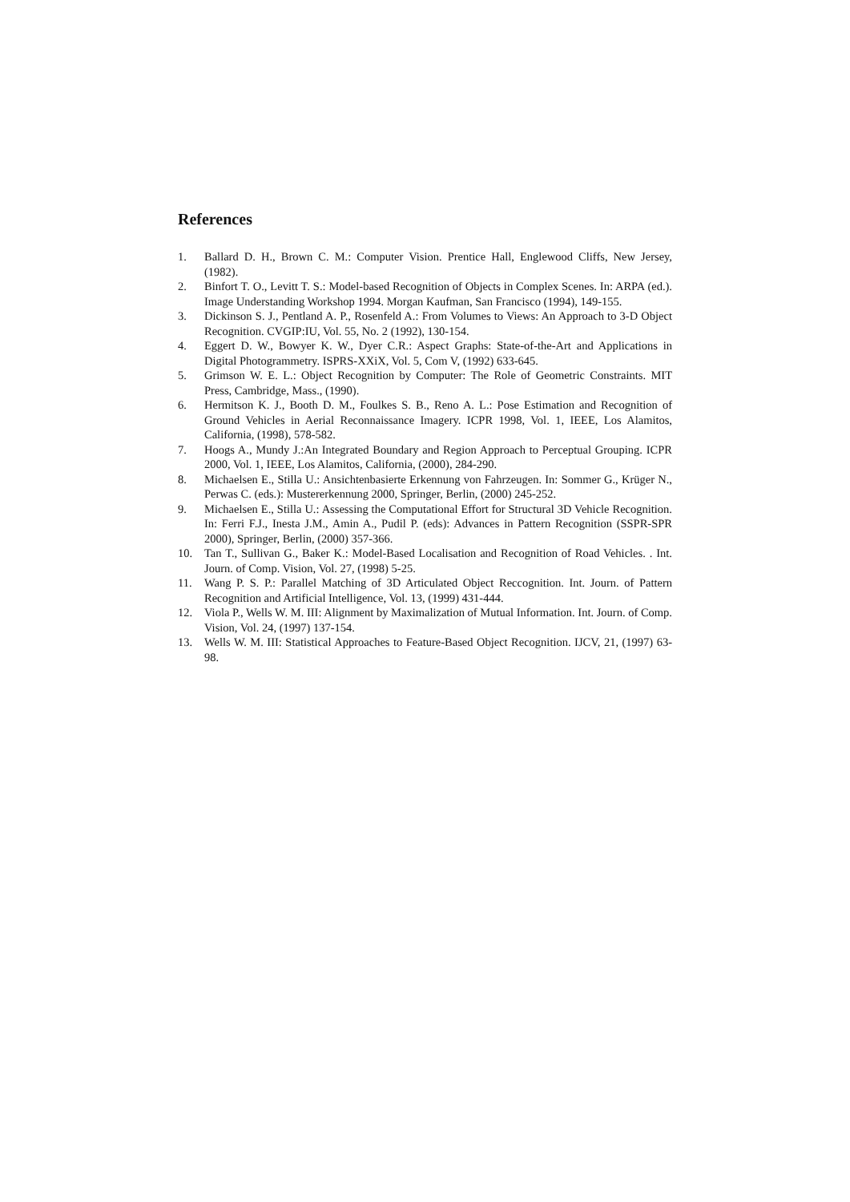References
1. Ballard D. H., Brown C. M.: Computer Vision. Prentice Hall, Englewood Cliffs, New Jersey, (1982).
2. Binfort T. O., Levitt T. S.: Model-based Recognition of Objects in Complex Scenes. In: ARPA (ed.). Image Understanding Workshop 1994. Morgan Kaufman, San Francisco (1994), 149-155.
3. Dickinson S. J., Pentland A. P., Rosenfeld A.: From Volumes to Views: An Approach to 3-D Object Recognition. CVGIP:IU, Vol. 55, No. 2 (1992), 130-154.
4. Eggert D. W., Bowyer K. W., Dyer C.R.: Aspect Graphs: State-of-the-Art and Applications in Digital Photogrammetry. ISPRS-XXiX, Vol. 5, Com V, (1992) 633-645.
5. Grimson W. E. L.: Object Recognition by Computer: The Role of Geometric Constraints. MIT Press, Cambridge, Mass., (1990).
6. Hermitson K. J., Booth D. M., Foulkes S. B., Reno A. L.: Pose Estimation and Recognition of Ground Vehicles in Aerial Reconnaissance Imagery. ICPR 1998, Vol. 1, IEEE, Los Alamitos, California, (1998), 578-582.
7. Hoogs A., Mundy J.:An Integrated Boundary and Region Approach to Perceptual Grouping. ICPR 2000, Vol. 1, IEEE, Los Alamitos, California, (2000), 284-290.
8. Michaelsen E., Stilla U.: Ansichtenbasierte Erkennung von Fahrzeugen. In: Sommer G., Krüger N., Perwas C. (eds.): Mustererkennung 2000, Springer, Berlin, (2000) 245-252.
9. Michaelsen E., Stilla U.: Assessing the Computational Effort for Structural 3D Vehicle Recognition. In: Ferri F.J., Inesta J.M., Amin A., Pudil P. (eds): Advances in Pattern Recognition (SSPR-SPR 2000), Springer, Berlin, (2000) 357-366.
10. Tan T., Sullivan G., Baker K.: Model-Based Localisation and Recognition of Road Vehicles. . Int. Journ. of Comp. Vision, Vol. 27, (1998) 5-25.
11. Wang P. S. P.: Parallel Matching of 3D Articulated Object Reccognition. Int. Journ. of Pattern Recognition and Artificial Intelligence, Vol. 13, (1999) 431-444.
12. Viola P., Wells W. M. III: Alignment by Maximalization of Mutual Information. Int. Journ. of Comp. Vision, Vol. 24, (1997) 137-154.
13. Wells W. M. III: Statistical Approaches to Feature-Based Object Recognition. IJCV, 21, (1997) 63-98.